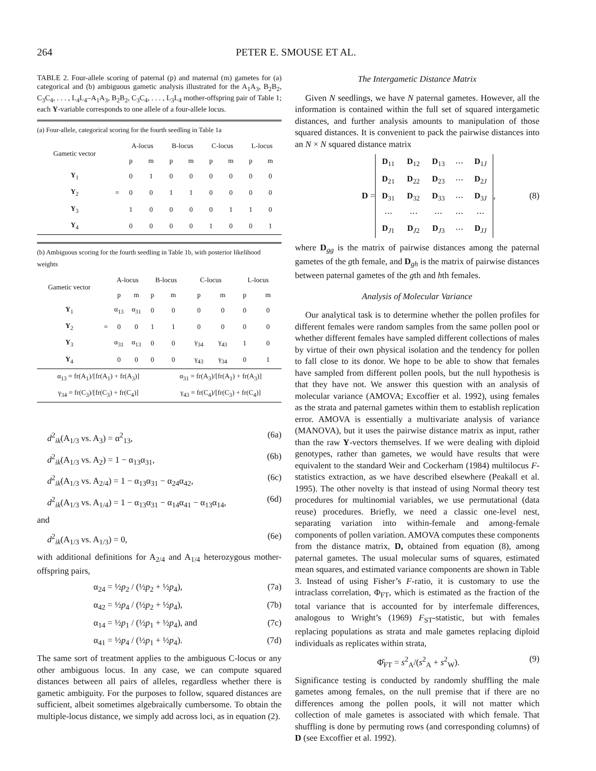264 PETER E. SMOUSE ET AL.
TABLE 2. Four-allele scoring of paternal (p) and maternal (m) gametes for (a) categorical and (b) ambiguous gametic analysis illustrated for the A<sub>1</sub>A<sub>3</sub>, B<sub>2</sub>B<sub>2</sub>, C<sub>3</sub>C<sub>4</sub>, . . . , L<sub>4</sub>L<sub>4</sub>–A<sub>1</sub>A<sub>3</sub>, B<sub>2</sub>B<sub>2</sub>, C<sub>3</sub>C<sub>4</sub>, . . . , L<sub>3</sub>L<sub>4</sub> mother-offspring pair of Table 1; each Y-variable corresponds to one allele of a four-allele locus.
| (a) Four-allele, categorical scoring for the fourth seedling in Table 1a | | | | | | | | | |
| Gametic vector | | A-locus | | B-locus | | C-locus | | L-locus | |
| | | p | m | p | m | p | m | p | m |
| Y<sub>1</sub> | | 0 | 1 | 0 | 0 | 0 | 0 | 0 | 0 |
| Y<sub>2</sub> | = | 0 | 0 | 1 | 1 | 0 | 0 | 0 | 0 |
| Y<sub>3</sub> | | 1 | 0 | 0 | 0 | 0 | 1 | 1 | 0 |
| Y<sub>4</sub> | | 0 | 0 | 0 | 0 | 1 | 0 | 0 | 1 |
| (b) Ambiguous scoring for the fourth seedling in Table 1b, with posterior likelihood weights | | | | | | | | | |
| Gametic vector | | A-locus | | B-locus | | C-locus | | L-locus | |
| | | p | m | p | m | p | m | p | m |
| Y<sub>1</sub> | | α<sub>13</sub> | α<sub>31</sub> | 0 | 0 | 0 | 0 | 0 | 0 |
| Y<sub>2</sub> | = | 0 | 0 | 1 | 1 | 0 | 0 | 0 | 0 |
| Y<sub>3</sub> | | α<sub>31</sub> | α<sub>13</sub> | 0 | 0 | γ<sub>34</sub> | γ<sub>43</sub> | 1 | 0 |
| Y<sub>4</sub> | | 0 | 0 | 0 | 0 | γ<sub>43</sub> | γ<sub>34</sub> | 0 | 1 |
| α<sub>13</sub> = fr(A<sub>1</sub>)/[fr(A<sub>1</sub>) + fr(A<sub>3</sub>)] | | | | | α<sub>31</sub> = fr(A<sub>3</sub>)/[fr(A<sub>1</sub>) + fr(A<sub>3</sub>)] | | | | |
| γ<sub>34</sub> = fr(C<sub>3</sub>)/[fr(C<sub>3</sub>) + fr(C<sub>4</sub>)] | | | | | γ<sub>43</sub> = fr(C<sub>4</sub>)/[fr(C<sub>3</sub>) + fr(C<sub>4</sub>)] | | | | |
d<sup>2</sup><sub>ik</sub>(A<sub>1/3</sub> vs. A<sub>3</sub>) = α<sup>2</sup><sub>13</sub>, (6a)
d<sup>2</sup><sub>ik</sub>(A<sub>1/3</sub> vs. A<sub>2</sub>) = 1 − α<sub>13</sub>α<sub>31</sub>, (6b)
d<sup>2</sup><sub>ik</sub>(A<sub>1/3</sub> vs. A<sub>2/4</sub>) = 1 − α<sub>13</sub>α<sub>31</sub> − α<sub>24</sub>α<sub>42</sub>, (6c)
d<sup>2</sup><sub>ik</sub>(A<sub>1/3</sub> vs. A<sub>1/4</sub>) = 1 − α<sub>13</sub>α<sub>31</sub> − α<sub>14</sub>α<sub>41</sub> − α<sub>13</sub>α<sub>14</sub>, (6d)
and
d<sup>2</sup><sub>ik</sub>(A<sub>1/3</sub> vs. A<sub>1/3</sub>) = 0, (6e)
with additional definitions for A<sub>2/4</sub> and A<sub>1/4</sub> heterozygous mother-offspring pairs,
α<sub>24</sub> = ½p<sub>2</sub> / (½p<sub>2</sub> + ½p<sub>4</sub>), (7a)
α<sub>42</sub> = ½p<sub>4</sub> / (½p<sub>2</sub> + ½p<sub>4</sub>), (7b)
α<sub>14</sub> = ½p<sub>1</sub> / (½p<sub>1</sub> + ½p<sub>4</sub>), and (7c)
α<sub>41</sub> = ½p<sub>4</sub> / (½p<sub>1</sub> + ½p<sub>4</sub>). (7d)
The same sort of treatment applies to the ambiguous C-locus or any other ambiguous locus. In any case, we can compute squared distances between all pairs of alleles, regardless whether there is gametic ambiguity. For the purposes to follow, squared distances are sufficient, albeit sometimes algebraically cumbersome. To obtain the multiple-locus distance, we simply add across loci, as in equation (2).
The Intergametic Distance Matrix
Given N seedlings, we have N paternal gametes. However, all the information is contained within the full set of squared intergametic distances, and further analysis amounts to manipulation of those squared distances. It is convenient to pack the pairwise distances into an N × N squared distance matrix
D =
| D<sub>11</sub> | D<sub>12</sub> | D<sub>13</sub> | ⋯ | D<sub>1J</sub> |
| D<sub>21</sub> | D<sub>22</sub> | D<sub>23</sub> | ⋯ | D<sub>2J</sub> |
| D<sub>31</sub> | D<sub>32</sub> | D<sub>33</sub> | ⋯ | D<sub>3J</sub> |
| ⋯ | ⋯ | ⋯ | ⋯ | ⋯ |
| D<sub>J1</sub> | D<sub>J2</sub> | D<sub>J3</sub> | ⋯ | D<sub>JJ</sub> |
, (8)
where D<sub>gg</sub> is the matrix of pairwise distances among the paternal gametes of the gth female, and D<sub>gh</sub> is the matrix of pairwise distances between paternal gametes of the gth and hth females.
Analysis of Molecular Variance
Our analytical task is to determine whether the pollen profiles for different females were random samples from the same pollen pool or whether different females have sampled different collections of males by virtue of their own physical isolation and the tendency for pollen to fall close to its donor. We hope to be able to show that females have sampled from different pollen pools, but the null hypothesis is that they have not. We answer this question with an analysis of molecular variance (AMOVA; Excoffier et al. 1992), using females as the strata and paternal gametes within them to establish replication error. AMOVA is essentially a multivariate analysis of variance (MANOVA), but it uses the pairwise distance matrix as input, rather than the raw Y-vectors themselves. If we were dealing with diploid genotypes, rather than gametes, we would have results that were equivalent to the standard Weir and Cockerham (1984) multilocus F-statistics extraction, as we have described elsewhere (Peakall et al. 1995). The other novelty is that instead of using Normal theory test procedures for multinomial variables, we use permutational (data reuse) procedures. Briefly, we need a classic one-level nest, separating variation into within-female and among-female components of pollen variation. AMOVA computes these components from the distance matrix, D, obtained from equation (8), among paternal gametes. The usual molecular sums of squares, estimated mean squares, and estimated variance components are shown in Table 3. Instead of using Fisher’s F-ratio, it is customary to use the intraclass correlation, Φ<sub>FT</sub>, which is estimated as the fraction of the total variance that is accounted for by interfemale differences, analogous to Wright’s (1969) F<sub>ST</sub>-statistic, but with females replacing populations as strata and male gametes replacing diploid individuals as replicates within strata,
Φ̂<sub>FT</sub> = s<sup>2</sup><sub>A</sub>/(s<sup>2</sup><sub>A</sub> + s<sup>2</sup><sub>W</sub>). (9)
Significance testing is conducted by randomly shuffling the male gametes among females, on the null premise that if there are no differences among the pollen pools, it will not matter which collection of male gametes is associated with which female. That shuffling is done by permuting rows (and corresponding columns) of D (see Excoffier et al. 1992).